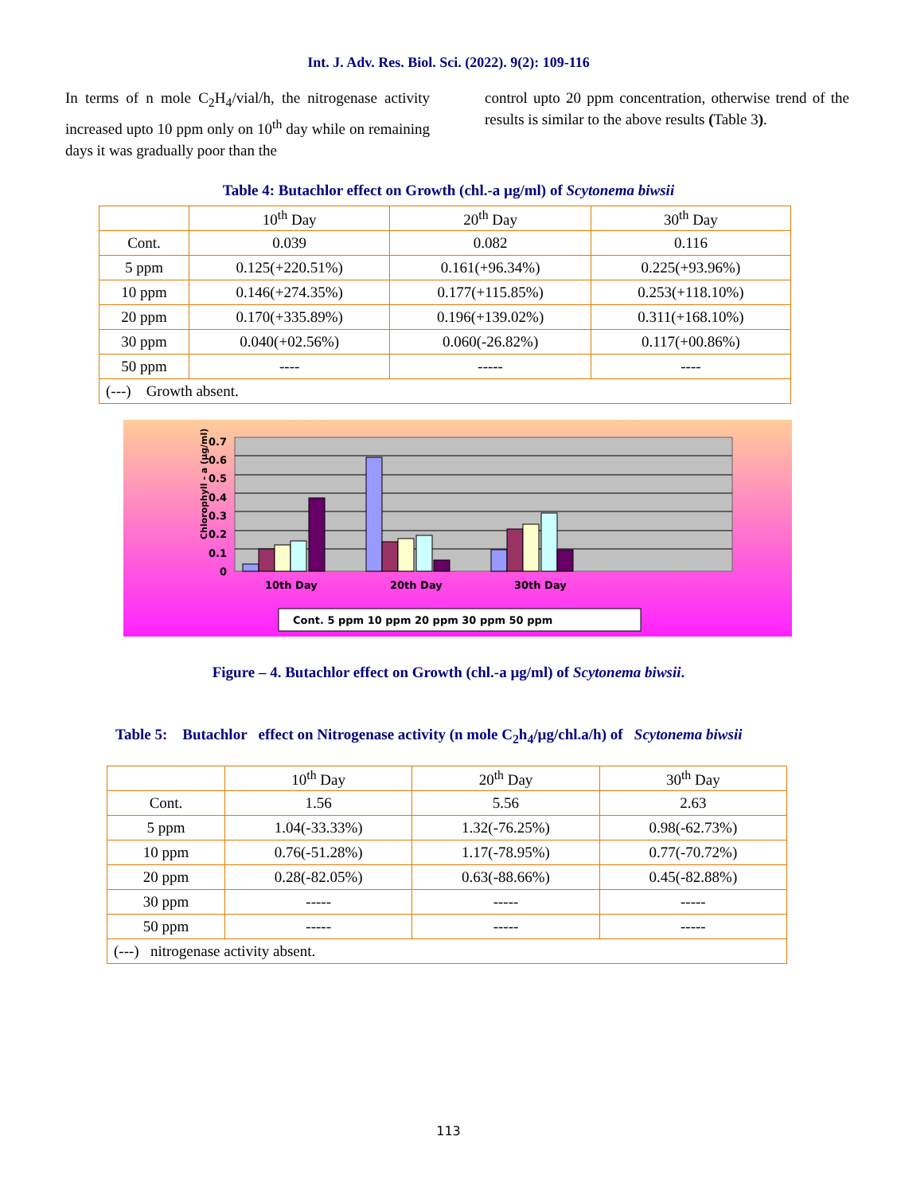Int. J. Adv. Res. Biol. Sci. (2022). 9(2): 109-116
In terms of n mole C<sub>2</sub>H<sub>4</sub>/vial/h, the nitrogenase activity increased upto 10 ppm only on 10<sup>th</sup> day while on remaining days it was gradually poor than the
control upto 20 ppm concentration, otherwise trend of the results is similar to the above results (Table 3).
Table 4: Butachlor effect on Growth (chl.-a µg/ml) of Scytonema biwsii
| | 10<sup>th</sup> Day | 20<sup>th</sup> Day | 30<sup>th</sup> Day |
| Cont. | 0.039 | 0.082 | 0.116 |
| 5 ppm | 0.125(+220.51%) | 0.161(+96.34%) | 0.225(+93.96%) |
| 10 ppm | 0.146(+274.35%) | 0.177(+115.85%) | 0.253(+118.10%) |
| 20 ppm | 0.170(+335.89%) | 0.196(+139.02%) | 0.311(+168.10%) |
| 30 ppm | 0.040(+02.56%) | 0.060(-26.82%) | 0.117(+00.86%) |
| 50 ppm | ---- | ----- | ---- |
| (---) Growth absent. | | | |
Chlorophyll - a (µg/ml)
0.7
0.6
0.5
0.4
0.3
0.2
0.1
0
10th Day
20th Day
30th Day
Cont. 5 ppm 10 ppm 20 ppm 30 ppm 50 ppm
Figure – 4. Butachlor effect on Growth (chl.-a µg/ml) of Scytonema biwsii.
Table 5: Butachlor effect on Nitrogenase activity (n mole C<sub>2</sub>h<sub>4</sub>/µg/chl.a/h) of Scytonema biwsii
| | 10<sup>th</sup> Day | 20<sup>th</sup> Day | 30<sup>th</sup> Day |
| Cont. | 1.56 | 5.56 | 2.63 |
| 5 ppm | 1.04(-33.33%) | 1.32(-76.25%) | 0.98(-62.73%) |
| 10 ppm | 0.76(-51.28%) | 1.17(-78.95%) | 0.77(-70.72%) |
| 20 ppm | 0.28(-82.05%) | 0.63(-88.66%) | 0.45(-82.88%) |
| 30 ppm | ----- | ----- | ----- |
| 50 ppm | ----- | ----- | ----- |
| (---) nitrogenase activity absent. | | | |
113